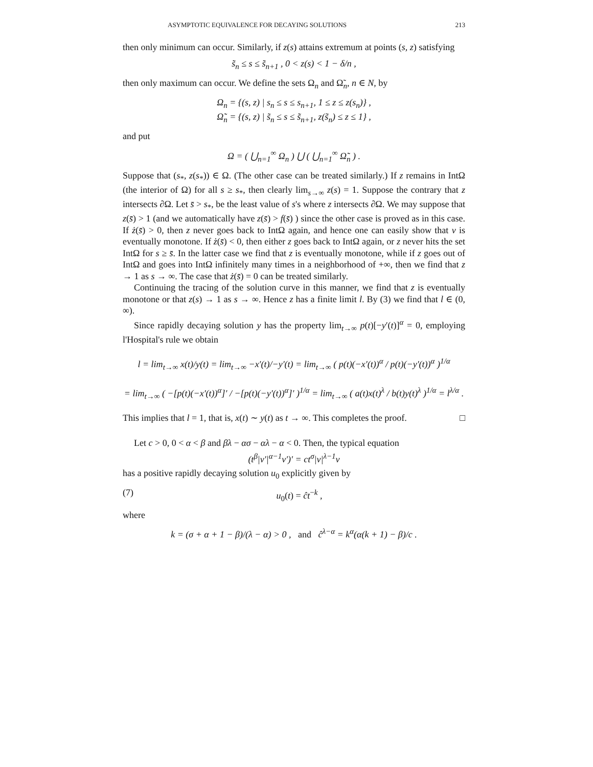ASYMPTOTIC EQUIVALENCE FOR DECAYING SOLUTIONS 213
then only minimum can occur. Similarly, if z(s) attains extremum at points (s, z) satisfying
s̃<sub>n</sub> ≤ s ≤ s̃<sub>n+1</sub> , 0 < z(s) < 1 − δ/n ,
then only maximum can occur. We define the sets Ω<sub>n</sub> and Ω̃<sub>n</sub>, n ∈ N, by
Ω<sub>n</sub> = {(s, z) | s<sub>n</sub> ≤ s ≤ s<sub>n+1</sub>, 1 ≤ z ≤ z(s<sub>n</sub>)} ,
Ω̃<sub>n</sub> = {(s, z) | s̃<sub>n</sub> ≤ s ≤ s̃<sub>n+1</sub>, z(s̃<sub>n</sub>) ≤ z ≤ 1} ,
and put
Ω = ( ⋃<sub>n=1</sub><sup>∞</sup> Ω<sub>n</sub> ) ⋃ ( ⋃<sub>n=1</sub><sup>∞</sup> Ω̃<sub>n</sub> ) .
Suppose that (s<sub>*</sub>, z(s<sub>*</sub>)) ∈ Ω. (The other case can be treated similarly.) If z remains in IntΩ (the interior of Ω) for all s ≥ s<sub>*</sub>, then clearly lim<sub>s→∞</sub> z(s) = 1. Suppose the contrary that z intersects ∂Ω. Let s̄ > s<sub>*</sub>, be the least value of s's where z intersects ∂Ω. We may suppose that z(s̄) > 1 (and we automatically have z(s̄) > f(s̄) ) since the other case is proved as in this case. If ż(s̄) > 0, then z never goes back to IntΩ again, and hence one can easily show that v is eventually monotone. If ż(s̄) < 0, then either z goes back to IntΩ again, or z never hits the set IntΩ for s ≥ s̄. In the latter case we find that z is eventually monotone, while if z goes out of IntΩ and goes into IntΩ infinitely many times in a neighborhood of +∞, then we find that z → 1 as s → ∞. The case that ż(s̄) = 0 can be treated similarly.
Continuing the tracing of the solution curve in this manner, we find that z is eventually monotone or that z(s) → 1 as s → ∞. Hence z has a finite limit l. By (3) we find that l ∈ (0, ∞).
Since rapidly decaying solution y has the property lim<sub>t→∞</sub> p(t)[−y′(t)]<sup>α</sup> = 0, employing l'Hospital's rule we obtain
l = lim<sub>t→∞</sub> x(t)/y(t) = lim<sub>t→∞</sub> −x′(t)/−y′(t) = lim<sub>t→∞</sub> ( p(t)(−x′(t))<sup>α</sup> / p(t)(−y′(t))<sup>α</sup> )<sup>1/α</sup>
= lim<sub>t→∞</sub> ( −[p(t)(−x′(t))<sup>α</sup>]′ / −[p(t)(−y′(t))<sup>α</sup>]′ )<sup>1/α</sup> = lim<sub>t→∞</sub> ( a(t)x(t)<sup>λ</sup> / b(t)y(t)<sup>λ</sup> )<sup>1/α</sup> = l<sup>λ/α</sup> .
This implies that l = 1, that is, x(t) ∼ y(t) as t → ∞. This completes the proof. □
Let c > 0, 0 < α < β and βλ − ασ − αλ − α < 0. Then, the typical equation
(t<sup>β</sup>|v′|<sup>α−1</sup>v′)′ = ct<sup>σ</sup>|v|<sup>λ−1</sup>v
has a positive rapidly decaying solution u<sub>0</sub> explicitly given by
(7) u<sub>0</sub>(t) = ĉt<sup>−k</sup> ,
where
k = (σ + α + 1 − β)/(λ − α) > 0 , and ĉ<sup>λ−α</sup> = k<sup>α</sup>(α(k + 1) − β)/c .